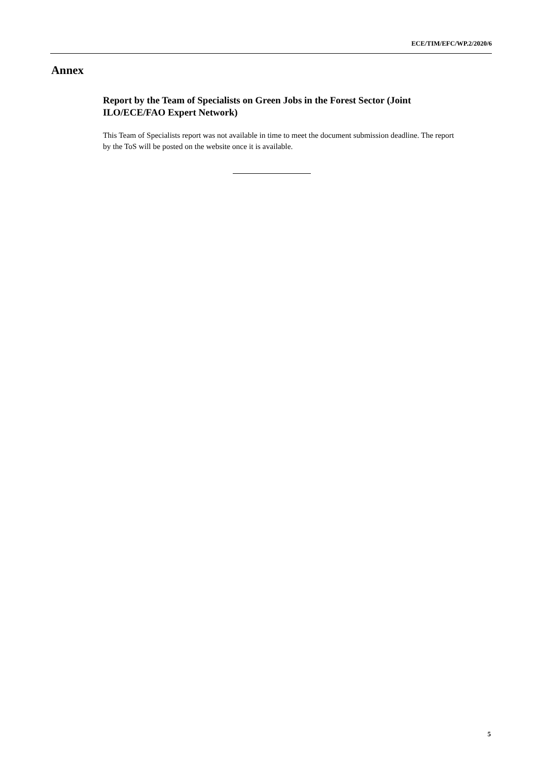ECE/TIM/EFC/WP.2/2020/6
Annex
Report by the Team of Specialists on Green Jobs in the Forest Sector (Joint ILO/ECE/FAO Expert Network)
This Team of Specialists report was not available in time to meet the document submission deadline. The report by the ToS will be posted on the website once it is available.
5